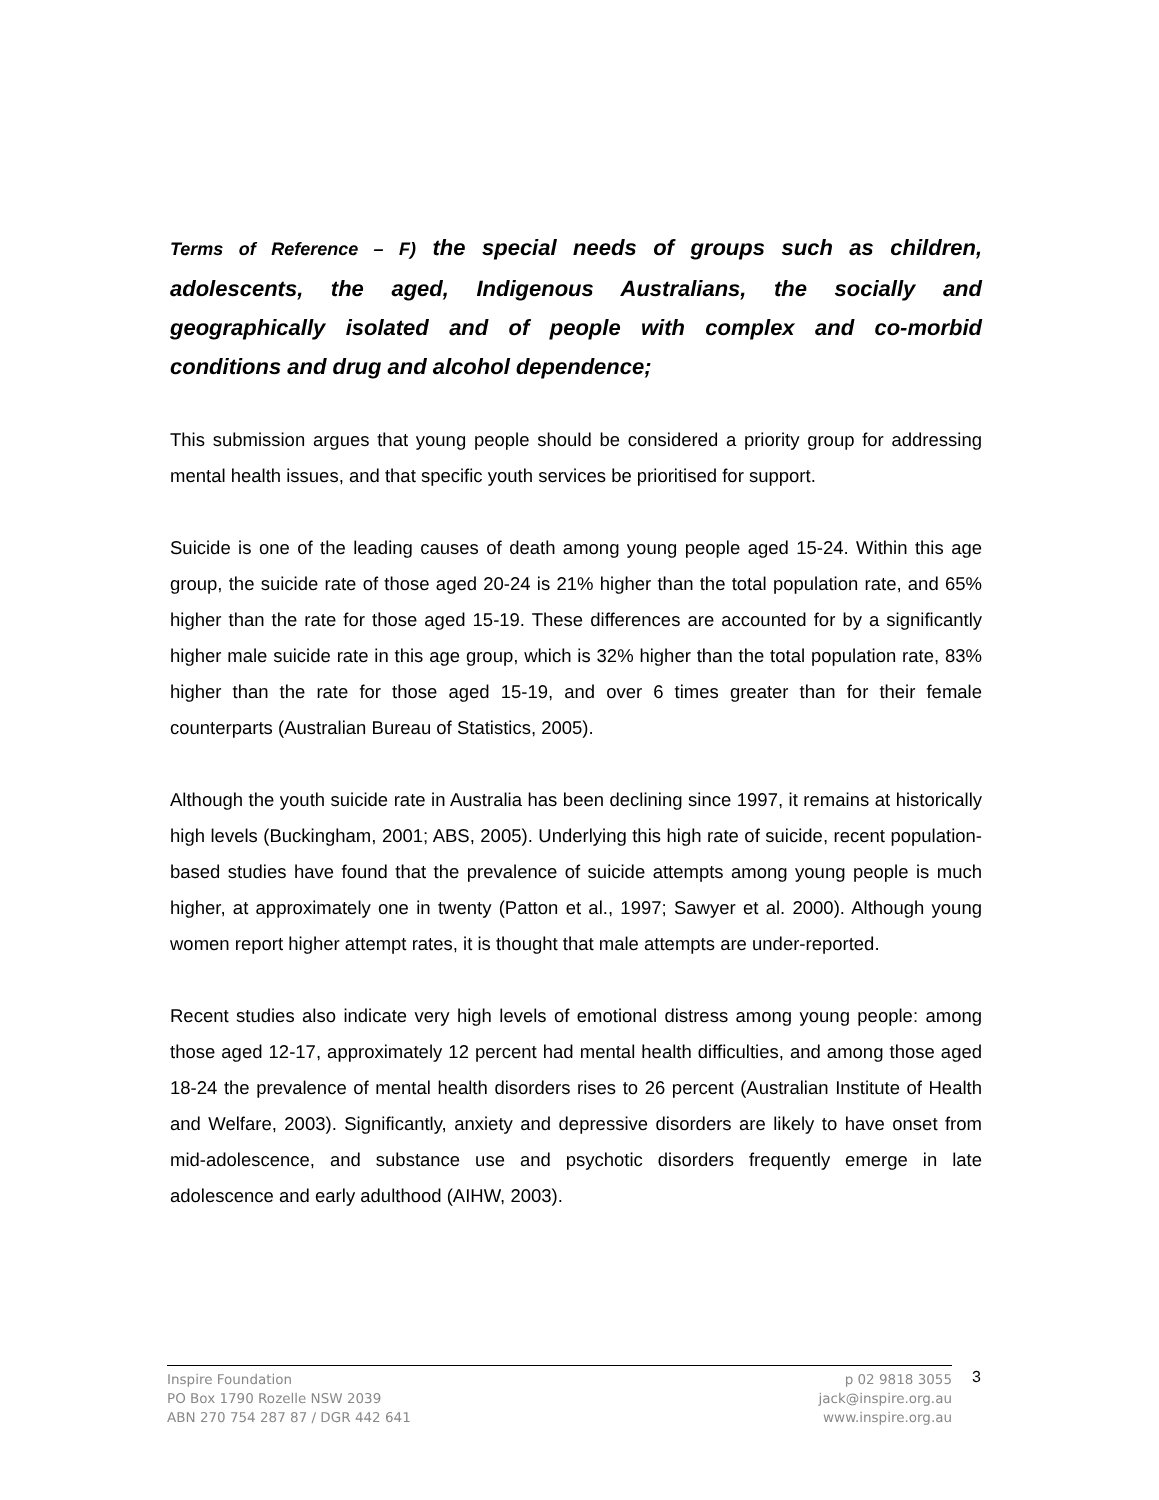Terms of Reference – F) the special needs of groups such as children, adolescents, the aged, Indigenous Australians, the socially and geographically isolated and of people with complex and co-morbid conditions and drug and alcohol dependence;
This submission argues that young people should be considered a priority group for addressing mental health issues, and that specific youth services be prioritised for support.
Suicide is one of the leading causes of death among young people aged 15-24. Within this age group, the suicide rate of those aged 20-24 is 21% higher than the total population rate, and 65% higher than the rate for those aged 15-19. These differences are accounted for by a significantly higher male suicide rate in this age group, which is 32% higher than the total population rate, 83% higher than the rate for those aged 15-19, and over 6 times greater than for their female counterparts (Australian Bureau of Statistics, 2005).
Although the youth suicide rate in Australia has been declining since 1997, it remains at historically high levels (Buckingham, 2001; ABS, 2005). Underlying this high rate of suicide, recent population-based studies have found that the prevalence of suicide attempts among young people is much higher, at approximately one in twenty (Patton et al., 1997; Sawyer et al. 2000). Although young women report higher attempt rates, it is thought that male attempts are under-reported.
Recent studies also indicate very high levels of emotional distress among young people: among those aged 12-17, approximately 12 percent had mental health difficulties, and among those aged 18-24 the prevalence of mental health disorders rises to 26 percent (Australian Institute of Health and Welfare, 2003). Significantly, anxiety and depressive disorders are likely to have onset from mid-adolescence, and substance use and psychotic disorders frequently emerge in late adolescence and early adulthood (AIHW, 2003).
Inspire Foundation
PO Box 1790 Rozelle NSW 2039
ABN 270 754 287 87 / DGR 442 641
p 02 9818 3055
jack@inspire.org.au
www.inspire.org.au
3